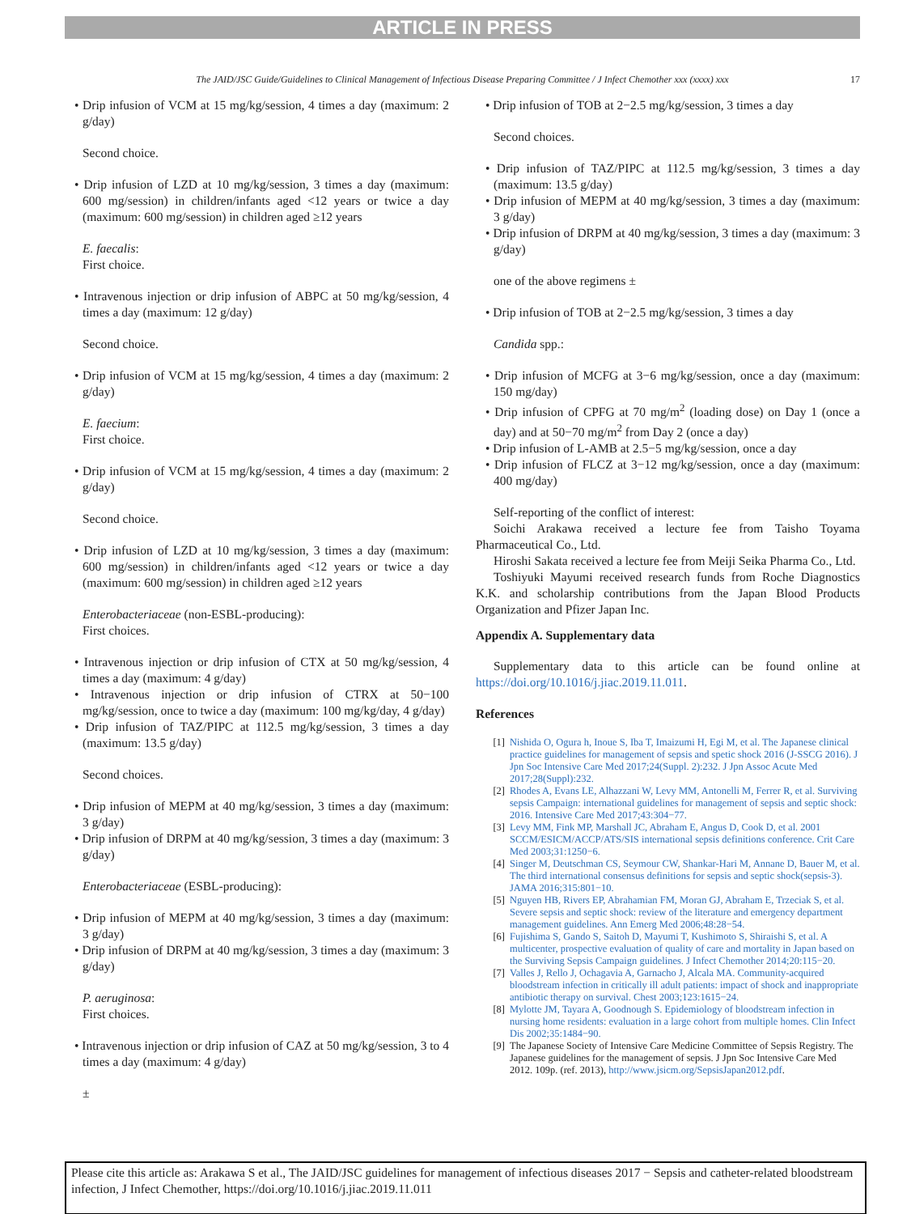ARTICLE IN PRESS
The JAID/JSC Guide/Guidelines to Clinical Management of Infectious Disease Preparing Committee / J Infect Chemother xxx (xxxx) xxx 17
• Drip infusion of VCM at 15 mg/kg/session, 4 times a day (maximum: 2 g/day)
Second choice.
• Drip infusion of LZD at 10 mg/kg/session, 3 times a day (maximum: 600 mg/session) in children/infants aged <12 years or twice a day (maximum: 600 mg/session) in children aged ≥12 years
E. faecalis:
First choice.
• Intravenous injection or drip infusion of ABPC at 50 mg/kg/session, 4 times a day (maximum: 12 g/day)
Second choice.
• Drip infusion of VCM at 15 mg/kg/session, 4 times a day (maximum: 2 g/day)
E. faecium:
First choice.
• Drip infusion of VCM at 15 mg/kg/session, 4 times a day (maximum: 2 g/day)
Second choice.
• Drip infusion of LZD at 10 mg/kg/session, 3 times a day (maximum: 600 mg/session) in children/infants aged <12 years or twice a day (maximum: 600 mg/session) in children aged ≥12 years
Enterobacteriaceae (non-ESBL-producing):
First choices.
• Intravenous injection or drip infusion of CTX at 50 mg/kg/session, 4 times a day (maximum: 4 g/day)
• Intravenous injection or drip infusion of CTRX at 50−100 mg/kg/session, once to twice a day (maximum: 100 mg/kg/day, 4 g/day)
• Drip infusion of TAZ/PIPC at 112.5 mg/kg/session, 3 times a day (maximum: 13.5 g/day)
Second choices.
• Drip infusion of MEPM at 40 mg/kg/session, 3 times a day (maximum: 3 g/day)
• Drip infusion of DRPM at 40 mg/kg/session, 3 times a day (maximum: 3 g/day)
Enterobacteriaceae (ESBL-producing):
• Drip infusion of MEPM at 40 mg/kg/session, 3 times a day (maximum: 3 g/day)
• Drip infusion of DRPM at 40 mg/kg/session, 3 times a day (maximum: 3 g/day)
P. aeruginosa:
First choices.
• Intravenous injection or drip infusion of CAZ at 50 mg/kg/session, 3 to 4 times a day (maximum: 4 g/day)
±
• Drip infusion of TOB at 2−2.5 mg/kg/session, 3 times a day
Second choices.
• Drip infusion of TAZ/PIPC at 112.5 mg/kg/session, 3 times a day (maximum: 13.5 g/day)
• Drip infusion of MEPM at 40 mg/kg/session, 3 times a day (maximum: 3 g/day)
• Drip infusion of DRPM at 40 mg/kg/session, 3 times a day (maximum: 3 g/day)
one of the above regimens ±
• Drip infusion of TOB at 2−2.5 mg/kg/session, 3 times a day
Candida spp.:
• Drip infusion of MCFG at 3−6 mg/kg/session, once a day (maximum: 150 mg/day)
• Drip infusion of CPFG at 70 mg/m<sup>2</sup> (loading dose) on Day 1 (once a day) and at 50−70 mg/m<sup>2</sup> from Day 2 (once a day)
• Drip infusion of L-AMB at 2.5−5 mg/kg/session, once a day
• Drip infusion of FLCZ at 3−12 mg/kg/session, once a day (maximum: 400 mg/day)
Self-reporting of the conflict of interest:
Soichi Arakawa received a lecture fee from Taisho Toyama Pharmaceutical Co., Ltd.
Hiroshi Sakata received a lecture fee from Meiji Seika Pharma Co., Ltd.
Toshiyuki Mayumi received research funds from Roche Diagnostics K.K. and scholarship contributions from the Japan Blood Products Organization and Pfizer Japan Inc.
Appendix A. Supplementary data
Supplementary data to this article can be found online at https://doi.org/10.1016/j.jiac.2019.11.011.
References
[1] Nishida O, Ogura h, Inoue S, Iba T, Imaizumi H, Egi M, et al. The Japanese clinical practice guidelines for management of sepsis and spetic shock 2016 (J-SSCG 2016). J Jpn Soc Intensive Care Med 2017;24(Suppl. 2):232. J Jpn Assoc Acute Med 2017;28(Suppl):232.
[2] Rhodes A, Evans LE, Alhazzani W, Levy MM, Antonelli M, Ferrer R, et al. Surviving sepsis Campaign: international guidelines for management of sepsis and septic shock: 2016. Intensive Care Med 2017;43:304−77.
[3] Levy MM, Fink MP, Marshall JC, Abraham E, Angus D, Cook D, et al. 2001 SCCM/ESICM/ACCP/ATS/SIS international sepsis definitions conference. Crit Care Med 2003;31:1250−6.
[4] Singer M, Deutschman CS, Seymour CW, Shankar-Hari M, Annane D, Bauer M, et al. The third international consensus definitions for sepsis and septic shock(sepsis-3). JAMA 2016;315:801−10.
[5] Nguyen HB, Rivers EP, Abrahamian FM, Moran GJ, Abraham E, Trzeciak S, et al. Severe sepsis and septic shock: review of the literature and emergency department management guidelines. Ann Emerg Med 2006;48:28−54.
[6] Fujishima S, Gando S, Saitoh D, Mayumi T, Kushimoto S, Shiraishi S, et al. A multicenter, prospective evaluation of quality of care and mortality in Japan based on the Surviving Sepsis Campaign guidelines. J Infect Chemother 2014;20:115−20.
[7] Valles J, Rello J, Ochagavia A, Garnacho J, Alcala MA. Community-acquired bloodstream infection in critically ill adult patients: impact of shock and inappropriate antibiotic therapy on survival. Chest 2003;123:1615−24.
[8] Mylotte JM, Tayara A, Goodnough S. Epidemiology of bloodstream infection in nursing home residents: evaluation in a large cohort from multiple homes. Clin Infect Dis 2002;35:1484−90.
[9] The Japanese Society of Intensive Care Medicine Committee of Sepsis Registry. The Japanese guidelines for the management of sepsis. J Jpn Soc Intensive Care Med 2012. 109p. (ref. 2013), http://www.jsicm.org/SepsisJapan2012.pdf.
Please cite this article as: Arakawa S et al., The JAID/JSC guidelines for management of infectious diseases 2017 − Sepsis and catheter-related bloodstream infection, J Infect Chemother, https://doi.org/10.1016/j.jiac.2019.11.011